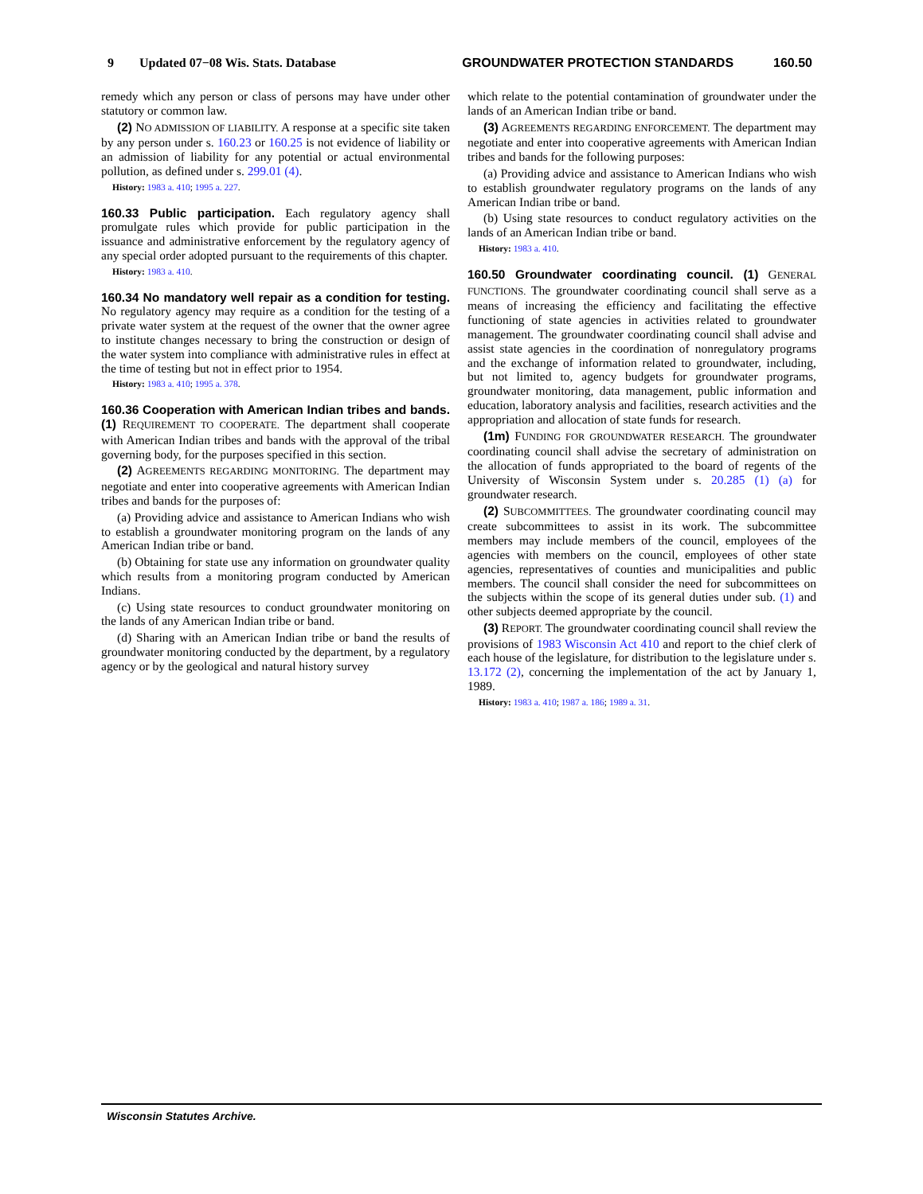9 Updated 07−08 Wis. Stats. Database GROUNDWATER PROTECTION STANDARDS 160.50
remedy which any person or class of persons may have under other statutory or common law.
(2) NO ADMISSION OF LIABILITY. A response at a specific site taken by any person under s. 160.23 or 160.25 is not evidence of liability or an admission of liability for any potential or actual environmental pollution, as defined under s. 299.01 (4).
History: 1983 a. 410; 1995 a. 227.
160.33 Public participation. Each regulatory agency shall promulgate rules which provide for public participation in the issuance and administrative enforcement by the regulatory agency of any special order adopted pursuant to the requirements of this chapter.
History: 1983 a. 410.
160.34 No mandatory well repair as a condition for testing. No regulatory agency may require as a condition for the testing of a private water system at the request of the owner that the owner agree to institute changes necessary to bring the construction or design of the water system into compliance with administrative rules in effect at the time of testing but not in effect prior to 1954.
History: 1983 a. 410; 1995 a. 378.
160.36 Cooperation with American Indian tribes and bands. (1) REQUIREMENT TO COOPERATE. The department shall cooperate with American Indian tribes and bands with the approval of the tribal governing body, for the purposes specified in this section.
(2) AGREEMENTS REGARDING MONITORING. The department may negotiate and enter into cooperative agreements with American Indian tribes and bands for the purposes of:
(a) Providing advice and assistance to American Indians who wish to establish a groundwater monitoring program on the lands of any American Indian tribe or band.
(b) Obtaining for state use any information on groundwater quality which results from a monitoring program conducted by American Indians.
(c) Using state resources to conduct groundwater monitoring on the lands of any American Indian tribe or band.
(d) Sharing with an American Indian tribe or band the results of groundwater monitoring conducted by the department, by a regulatory agency or by the geological and natural history survey
which relate to the potential contamination of groundwater under the lands of an American Indian tribe or band.
(3) AGREEMENTS REGARDING ENFORCEMENT. The department may negotiate and enter into cooperative agreements with American Indian tribes and bands for the following purposes:
(a) Providing advice and assistance to American Indians who wish to establish groundwater regulatory programs on the lands of any American Indian tribe or band.
(b) Using state resources to conduct regulatory activities on the lands of an American Indian tribe or band.
History: 1983 a. 410.
160.50 Groundwater coordinating council. (1) GENERAL FUNCTIONS. The groundwater coordinating council shall serve as a means of increasing the efficiency and facilitating the effective functioning of state agencies in activities related to groundwater management. The groundwater coordinating council shall advise and assist state agencies in the coordination of nonregulatory programs and the exchange of information related to groundwater, including, but not limited to, agency budgets for groundwater programs, groundwater monitoring, data management, public information and education, laboratory analysis and facilities, research activities and the appropriation and allocation of state funds for research.
(1m) FUNDING FOR GROUNDWATER RESEARCH. The groundwater coordinating council shall advise the secretary of administration on the allocation of funds appropriated to the board of regents of the University of Wisconsin System under s. 20.285 (1) (a) for groundwater research.
(2) SUBCOMMITTEES. The groundwater coordinating council may create subcommittees to assist in its work. The subcommittee members may include members of the council, employees of the agencies with members on the council, employees of other state agencies, representatives of counties and municipalities and public members. The council shall consider the need for subcommittees on the subjects within the scope of its general duties under sub. (1) and other subjects deemed appropriate by the council.
(3) REPORT. The groundwater coordinating council shall review the provisions of 1983 Wisconsin Act 410 and report to the chief clerk of each house of the legislature, for distribution to the legislature under s. 13.172 (2), concerning the implementation of the act by January 1, 1989.
History: 1983 a. 410; 1987 a. 186; 1989 a. 31.
Wisconsin Statutes Archive.